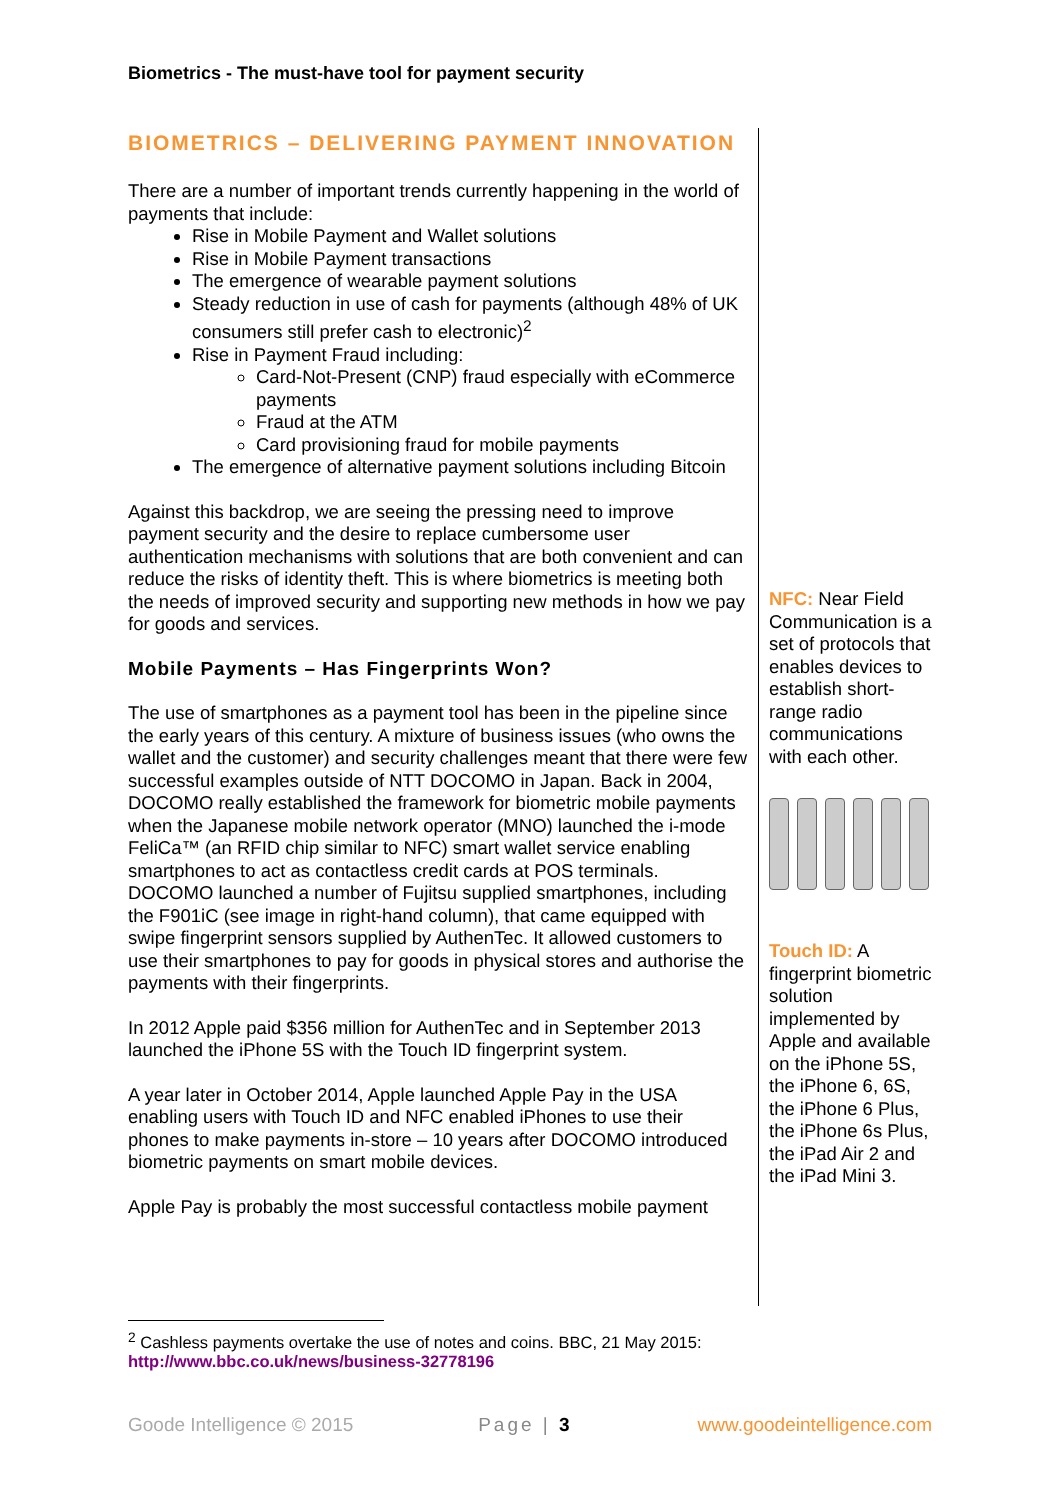Biometrics - The must-have tool for payment security
BIOMETRICS – DELIVERING PAYMENT INNOVATION
There are a number of important trends currently happening in the world of payments that include:
Rise in Mobile Payment and Wallet solutions
Rise in Mobile Payment transactions
The emergence of wearable payment solutions
Steady reduction in use of cash for payments (although 48% of UK consumers still prefer cash to electronic)<sup>2</sup>
Rise in Payment Fraud including:
Card-Not-Present (CNP) fraud especially with eCommerce payments
Fraud at the ATM
Card provisioning fraud for mobile payments
The emergence of alternative payment solutions including Bitcoin
Against this backdrop, we are seeing the pressing need to improve payment security and the desire to replace cumbersome user authentication mechanisms with solutions that are both convenient and can reduce the risks of identity theft. This is where biometrics is meeting both the needs of improved security and supporting new methods in how we pay for goods and services.
Mobile Payments – Has Fingerprints Won?
The use of smartphones as a payment tool has been in the pipeline since the early years of this century. A mixture of business issues (who owns the wallet and the customer) and security challenges meant that there were few successful examples outside of NTT DOCOMO in Japan. Back in 2004, DOCOMO really established the framework for biometric mobile payments when the Japanese mobile network operator (MNO) launched the i-mode FeliCa™ (an RFID chip similar to NFC) smart wallet service enabling smartphones to act as contactless credit cards at POS terminals. DOCOMO launched a number of Fujitsu supplied smartphones, including the F901iC (see image in right-hand column), that came equipped with swipe fingerprint sensors supplied by AuthenTec. It allowed customers to use their smartphones to pay for goods in physical stores and authorise the payments with their fingerprints.
In 2012 Apple paid $356 million for AuthenTec and in September 2013 launched the iPhone 5S with the Touch ID fingerprint system.
A year later in October 2014, Apple launched Apple Pay in the USA enabling users with Touch ID and NFC enabled iPhones to use their phones to make payments in-store – 10 years after DOCOMO introduced biometric payments on smart mobile devices.
Apple Pay is probably the most successful contactless mobile payment
NFC: Near Field Communication is a set of protocols that enables devices to establish short-range radio communications with each other.
Touch ID: A fingerprint biometric solution implemented by Apple and available on the iPhone 5S, the iPhone 6, 6S, the iPhone 6 Plus, the iPhone 6s Plus, the iPad Air 2 and the iPad Mini 3.
<sup>2</sup> Cashless payments overtake the use of notes and coins. BBC, 21 May 2015:
http://www.bbc.co.uk/news/business-32778196
Goode Intelligence © 2015 Page | 3 www.goodeintelligence.com